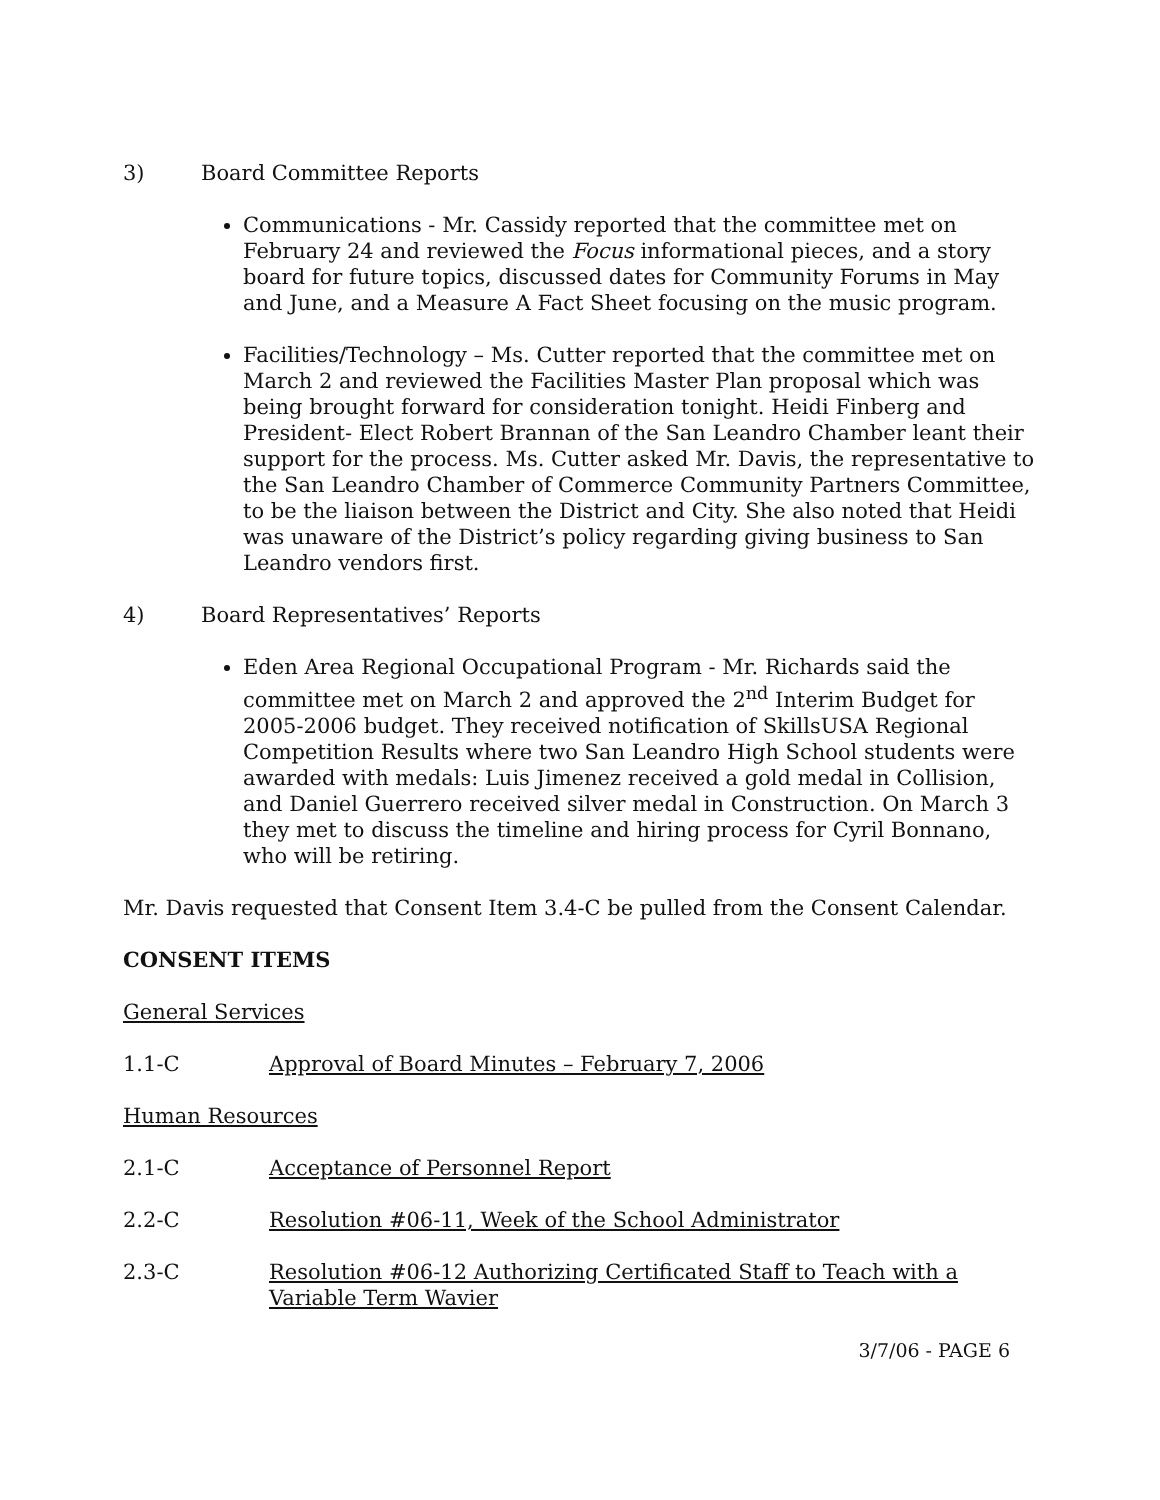3) Board Committee Reports
Communications - Mr. Cassidy reported that the committee met on February 24 and reviewed the Focus informational pieces, and a story board for future topics, discussed dates for Community Forums in May and June, and a Measure A Fact Sheet focusing on the music program.
Facilities/Technology – Ms. Cutter reported that the committee met on March 2 and reviewed the Facilities Master Plan proposal which was being brought forward for consideration tonight. Heidi Finberg and President- Elect Robert Brannan of the San Leandro Chamber leant their support for the process. Ms. Cutter asked Mr. Davis, the representative to the San Leandro Chamber of Commerce Community Partners Committee, to be the liaison between the District and City. She also noted that Heidi was unaware of the District’s policy regarding giving business to San Leandro vendors first.
4) Board Representatives’ Reports
Eden Area Regional Occupational Program - Mr. Richards said the committee met on March 2 and approved the 2<sup>nd</sup> Interim Budget for 2005-2006 budget. They received notification of SkillsUSA Regional Competition Results where two San Leandro High School students were awarded with medals: Luis Jimenez received a gold medal in Collision, and Daniel Guerrero received silver medal in Construction. On March 3 they met to discuss the timeline and hiring process for Cyril Bonnano, who will be retiring.
Mr. Davis requested that Consent Item 3.4-C be pulled from the Consent Calendar.
CONSENT ITEMS
General Services
1.1-C Approval of Board Minutes – February 7, 2006
Human Resources
2.1-C Acceptance of Personnel Report
2.2-C Resolution #06-11, Week of the School Administrator
2.3-C Resolution #06-12 Authorizing Certificated Staff to Teach with a Variable Term Wavier
3/7/06 - PAGE 6